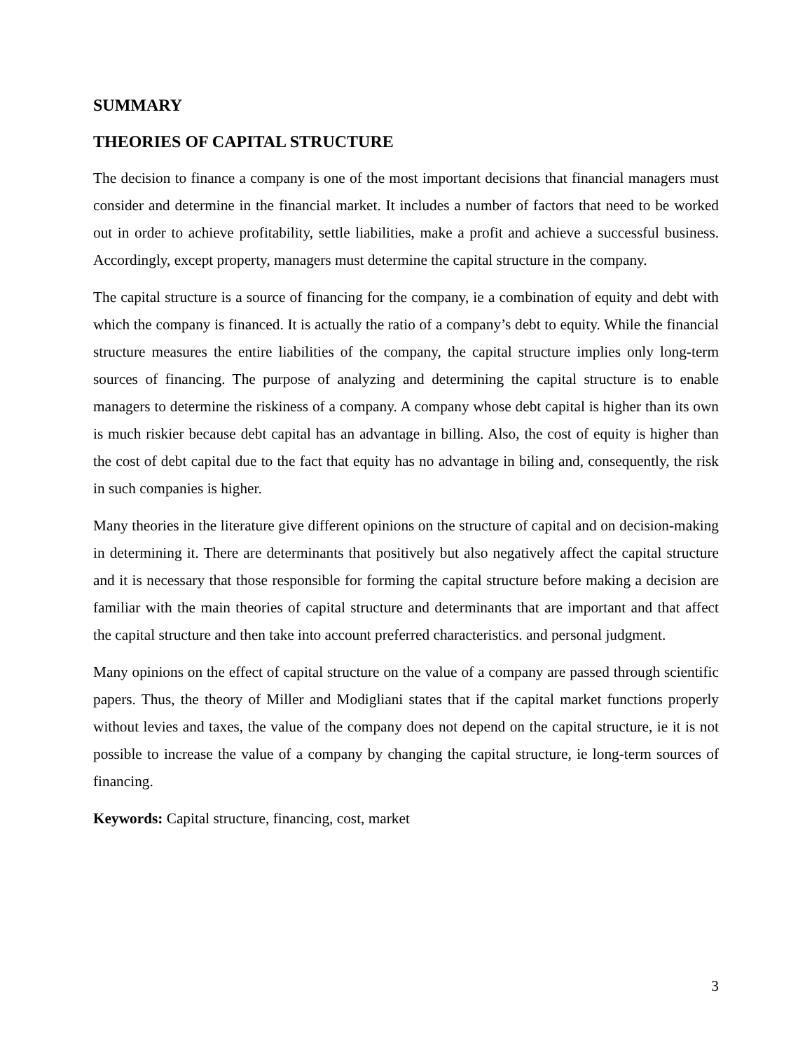SUMMARY
THEORIES OF CAPITAL STRUCTURE
The decision to finance a company is one of the most important decisions that financial managers must consider and determine in the financial market. It includes a number of factors that need to be worked out in order to achieve profitability, settle liabilities, make a profit and achieve a successful business. Accordingly, except property, managers must determine the capital structure in the company.
The capital structure is a source of financing for the company, ie a combination of equity and debt with which the company is financed. It is actually the ratio of a company’s debt to equity. While the financial structure measures the entire liabilities of the company, the capital structure implies only long-term sources of financing. The purpose of analyzing and determining the capital structure is to enable managers to determine the riskiness of a company. A company whose debt capital is higher than its own is much riskier because debt capital has an advantage in billing. Also, the cost of equity is higher than the cost of debt capital due to the fact that equity has no advantage in biling and, consequently, the risk in such companies is higher.
Many theories in the literature give different opinions on the structure of capital and on decision-making in determining it. There are determinants that positively but also negatively affect the capital structure and it is necessary that those responsible for forming the capital structure before making a decision are familiar with the main theories of capital structure and determinants that are important and that affect the capital structure and then take into account preferred characteristics. and personal judgment.
Many opinions on the effect of capital structure on the value of a company are passed through scientific papers. Thus, the theory of Miller and Modigliani states that if the capital market functions properly without levies and taxes, the value of the company does not depend on the capital structure, ie it is not possible to increase the value of a company by changing the capital structure, ie long-term sources of financing.
Keywords: Capital structure, financing, cost, market
3